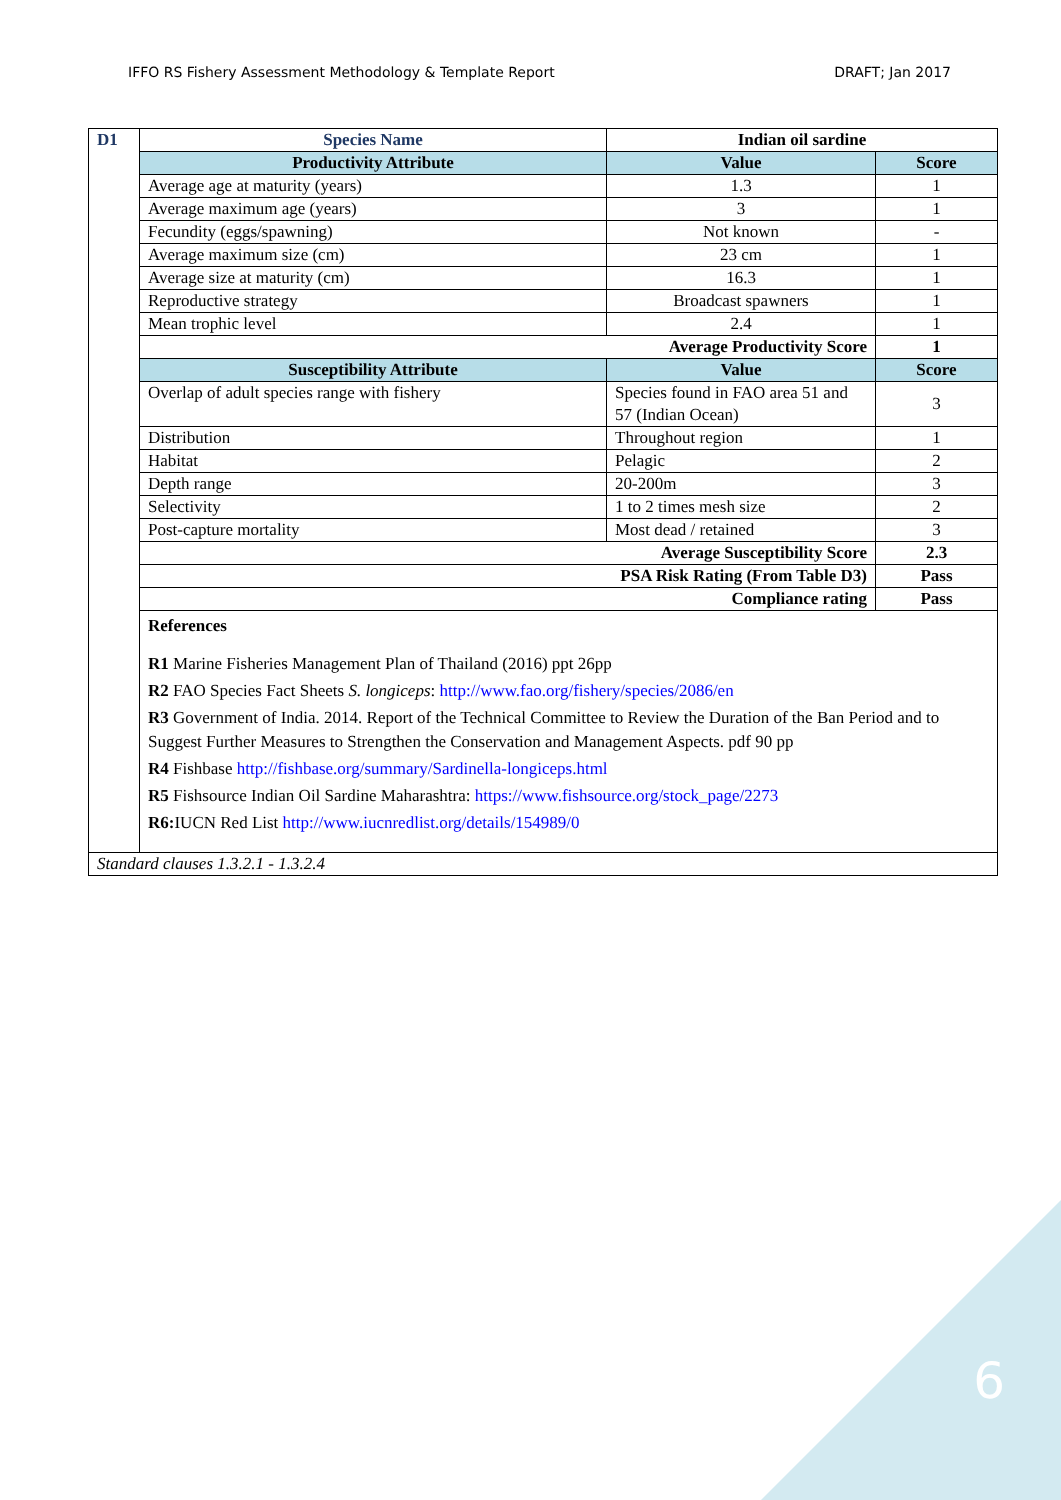IFFO RS Fishery Assessment Methodology & Template Report DRAFT; Jan 2017
| D1 | Species Name | Indian oil sardine | |
| | Productivity Attribute | Value | Score |
| | Average age at maturity (years) | 1.3 | 1 |
| | Average maximum age (years) | 3 | 1 |
| | Fecundity (eggs/spawning) | Not known | - |
| | Average maximum size (cm) | 23 cm | 1 |
| | Average size at maturity (cm) | 16.3 | 1 |
| | Reproductive strategy | Broadcast spawners | 1 |
| | Mean trophic level | 2.4 | 1 |
| | Average Productivity Score | | 1 |
| | Susceptibility Attribute | Value | Score |
| | Overlap of adult species range with fishery | Species found in FAO area 51 and 57 (Indian Ocean) | 3 |
| | Distribution | Throughout region | 1 |
| | Habitat | Pelagic | 2 |
| | Depth range | 20-200m | 3 |
| | Selectivity | 1 to 2 times mesh size | 2 |
| | Post-capture mortality | Most dead / retained | 3 |
| | Average Susceptibility Score | | 2.3 |
| | PSA Risk Rating (From Table D3) | | Pass |
| | Compliance rating | | Pass |
| | References R1 Marine Fisheries Management Plan of Thailand (2016) ppt 26pp R2 FAO Species Fact Sheets S. longiceps : http://www.fao.org/fishery/species/2086/en R3 Government of India. 2014. Report of the Technical Committee to Review the Duration of the Ban Period and to Suggest Further Measures to Strengthen the Conservation and Management Aspects. pdf 90 pp R4 Fishbase http://fishbase.org/summary/Sardinella-longiceps.html R5 Fishsource Indian Oil Sardine Maharashtra: https://www.fishsource.org/stock_page/2273 R6: IUCN Red List http://www.iucnredlist.org/details/154989/0 | | |
| Standard clauses 1.3.2.1 - 1.3.2.4 | | | |
6